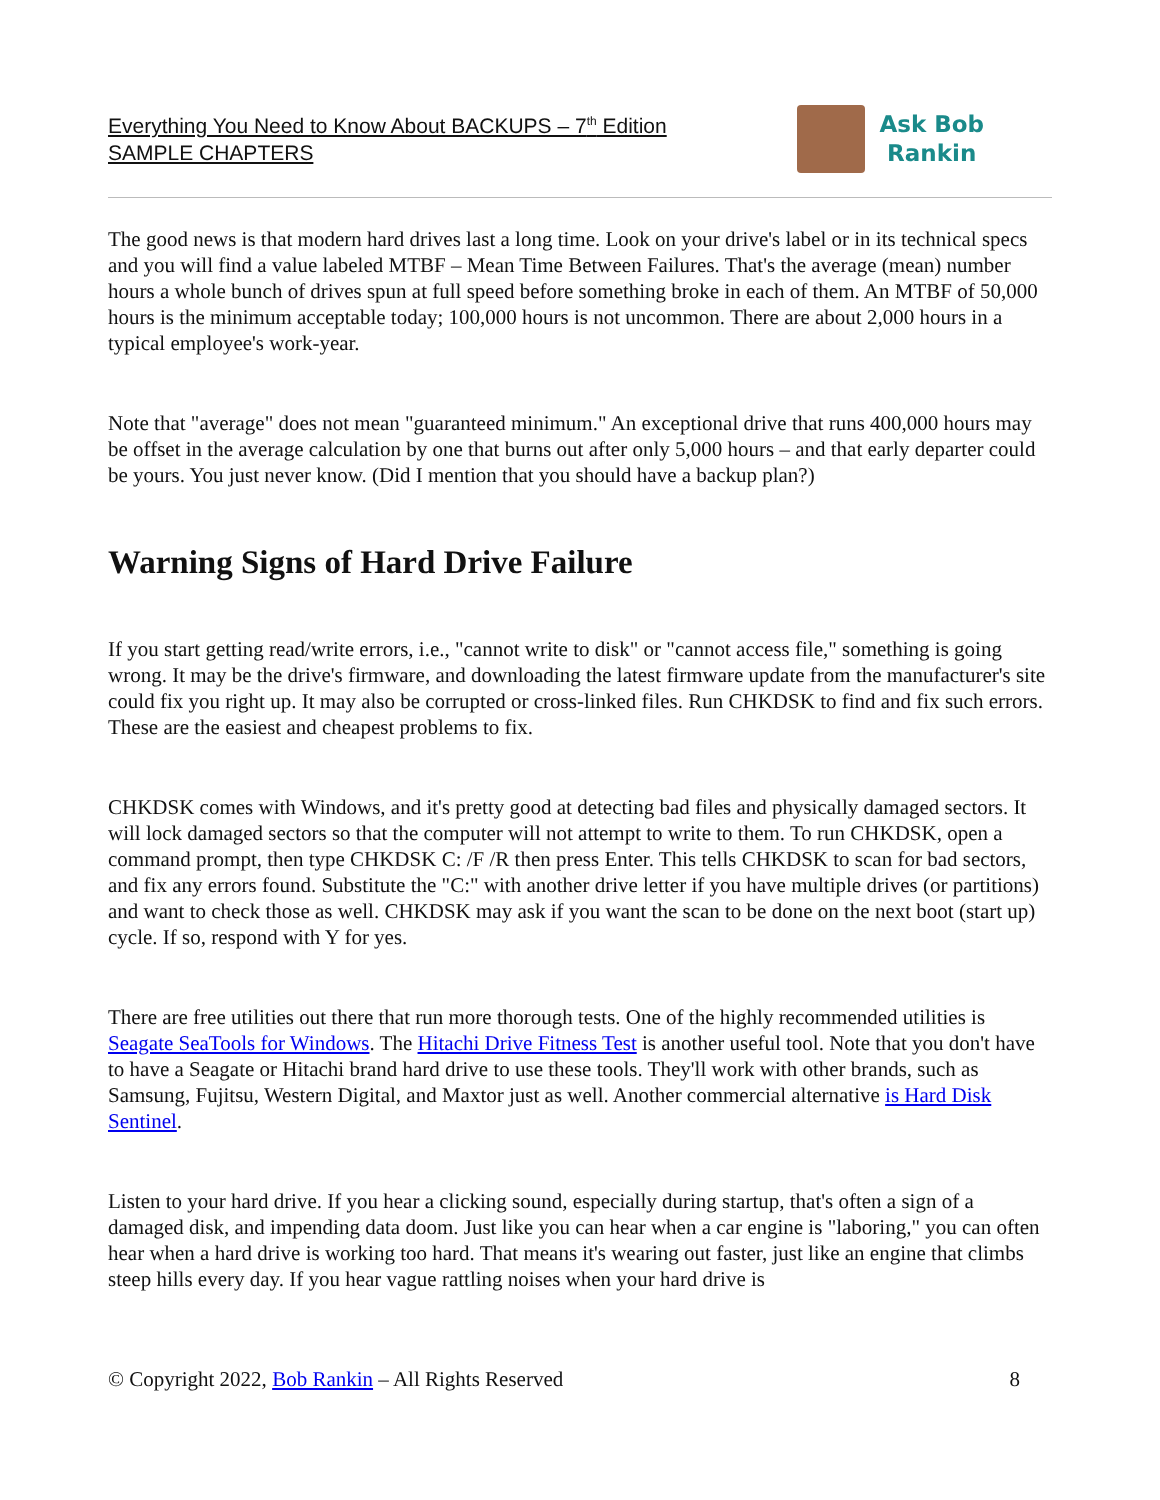Everything You Need to Know About BACKUPS – 7<sup>th</sup> Edition
SAMPLE CHAPTERS
Ask Bob
Rankin
The good news is that modern hard drives last a long time. Look on your drive's label or in its technical specs and you will find a value labeled MTBF – Mean Time Between Failures. That's the average (mean) number hours a whole bunch of drives spun at full speed before something broke in each of them. An MTBF of 50,000 hours is the minimum acceptable today; 100,000 hours is not uncommon. There are about 2,000 hours in a typical employee's work-year.
Note that "average" does not mean "guaranteed minimum." An exceptional drive that runs 400,000 hours may be offset in the average calculation by one that burns out after only 5,000 hours – and that early departer could be yours. You just never know. (Did I mention that you should have a backup plan?)
Warning Signs of Hard Drive Failure
If you start getting read/write errors, i.e., "cannot write to disk" or "cannot access file," something is going wrong. It may be the drive's firmware, and downloading the latest firmware update from the manufacturer's site could fix you right up. It may also be corrupted or cross-linked files. Run CHKDSK to find and fix such errors. These are the easiest and cheapest problems to fix.
CHKDSK comes with Windows, and it's pretty good at detecting bad files and physically damaged sectors. It will lock damaged sectors so that the computer will not attempt to write to them. To run CHKDSK, open a command prompt, then type CHKDSK C: /F /R then press Enter. This tells CHKDSK to scan for bad sectors, and fix any errors found. Substitute the "C:" with another drive letter if you have multiple drives (or partitions) and want to check those as well. CHKDSK may ask if you want the scan to be done on the next boot (start up) cycle. If so, respond with Y for yes.
There are free utilities out there that run more thorough tests. One of the highly recommended utilities is Seagate SeaTools for Windows. The Hitachi Drive Fitness Test is another useful tool. Note that you don't have to have a Seagate or Hitachi brand hard drive to use these tools. They'll work with other brands, such as Samsung, Fujitsu, Western Digital, and Maxtor just as well. Another commercial alternative is Hard Disk Sentinel.
Listen to your hard drive. If you hear a clicking sound, especially during startup, that's often a sign of a damaged disk, and impending data doom. Just like you can hear when a car engine is "laboring," you can often hear when a hard drive is working too hard. That means it's wearing out faster, just like an engine that climbs steep hills every day. If you hear vague rattling noises when your hard drive is
© Copyright 2022, Bob Rankin – All Rights Reserved 8